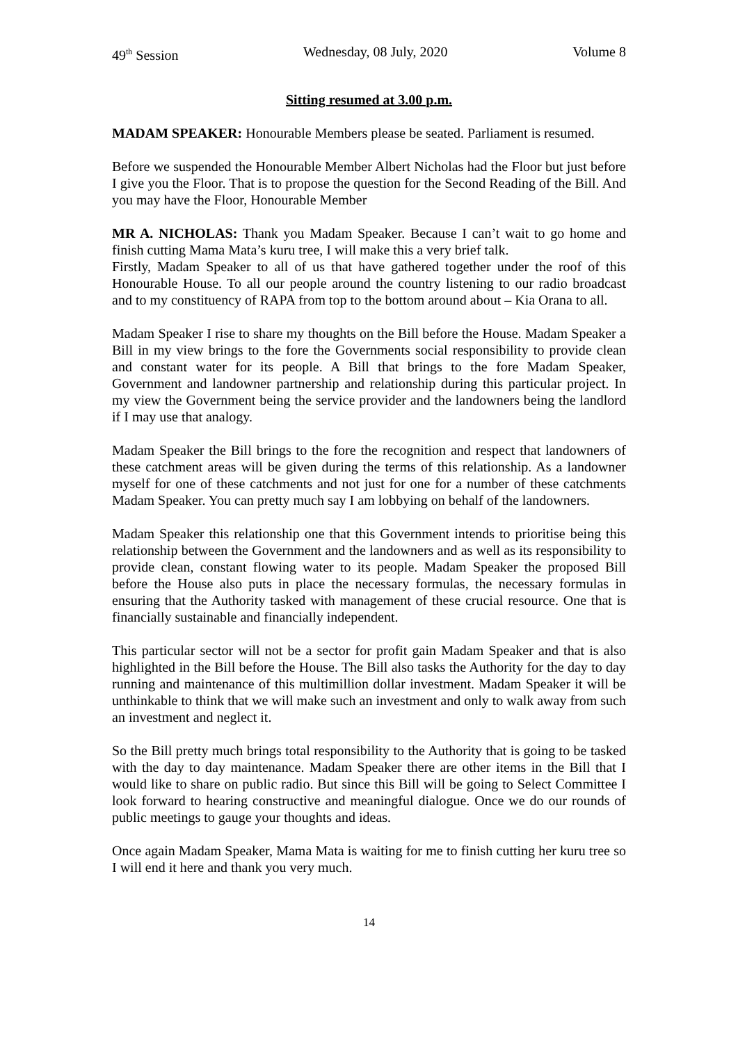49<sup>th</sup> Session Wednesday, 08 July, 2020 Volume 8
Sitting resumed at 3.00 p.m.
MADAM SPEAKER: Honourable Members please be seated. Parliament is resumed.
Before we suspended the Honourable Member Albert Nicholas had the Floor but just before I give you the Floor. That is to propose the question for the Second Reading of the Bill. And you may have the Floor, Honourable Member
MR A. NICHOLAS: Thank you Madam Speaker. Because I can’t wait to go home and finish cutting Mama Mata’s kuru tree, I will make this a very brief talk.
Firstly, Madam Speaker to all of us that have gathered together under the roof of this Honourable House. To all our people around the country listening to our radio broadcast and to my constituency of RAPA from top to the bottom around about – Kia Orana to all.
Madam Speaker I rise to share my thoughts on the Bill before the House. Madam Speaker a Bill in my view brings to the fore the Governments social responsibility to provide clean and constant water for its people. A Bill that brings to the fore Madam Speaker, Government and landowner partnership and relationship during this particular project. In my view the Government being the service provider and the landowners being the landlord if I may use that analogy.
Madam Speaker the Bill brings to the fore the recognition and respect that landowners of these catchment areas will be given during the terms of this relationship. As a landowner myself for one of these catchments and not just for one for a number of these catchments Madam Speaker. You can pretty much say I am lobbying on behalf of the landowners.
Madam Speaker this relationship one that this Government intends to prioritise being this relationship between the Government and the landowners and as well as its responsibility to provide clean, constant flowing water to its people. Madam Speaker the proposed Bill before the House also puts in place the necessary formulas, the necessary formulas in ensuring that the Authority tasked with management of these crucial resource. One that is financially sustainable and financially independent.
This particular sector will not be a sector for profit gain Madam Speaker and that is also highlighted in the Bill before the House. The Bill also tasks the Authority for the day to day running and maintenance of this multimillion dollar investment. Madam Speaker it will be unthinkable to think that we will make such an investment and only to walk away from such an investment and neglect it.
So the Bill pretty much brings total responsibility to the Authority that is going to be tasked with the day to day maintenance. Madam Speaker there are other items in the Bill that I would like to share on public radio. But since this Bill will be going to Select Committee I look forward to hearing constructive and meaningful dialogue. Once we do our rounds of public meetings to gauge your thoughts and ideas.
Once again Madam Speaker, Mama Mata is waiting for me to finish cutting her kuru tree so I will end it here and thank you very much.
14